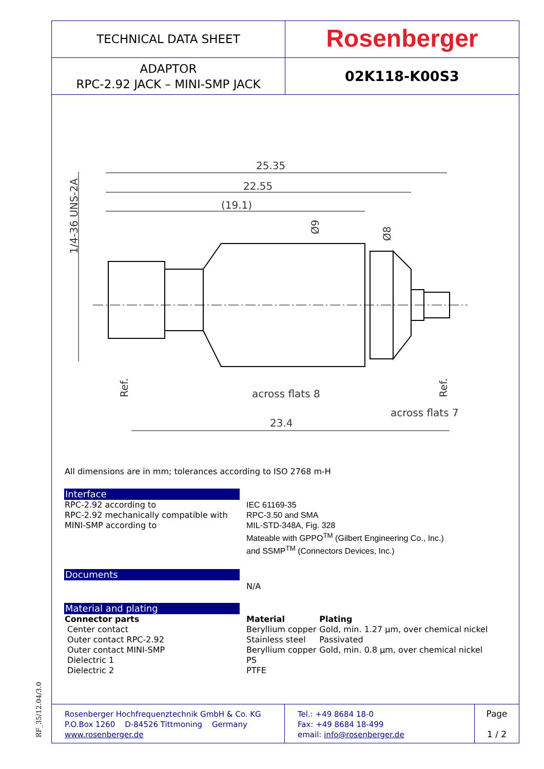TECHNICAL DATA SHEET
Rosenberger
ADAPTOR
RPC-2.92 JACK – MINI-SMP JACK
02K118-K00S3
25.35
22.55
(19.1)
across flats 8
across flats 7
23.4
1/4-36 UNS-2A
Ref.
Ref.
Ø9
Ø8
All dimensions are in mm; tolerances according to ISO 2768 m-H
Interface
RPC-2.92 according to
RPC-2.92 mechanically compatible with
MINI-SMP according to
IEC 61169-35
RPC-3.50 and SMA
MIL-STD-348A, Fig. 328
Mateable with GPPO<sup>TM</sup> (Gilbert Engineering Co., Inc.)
and SSMP<sup>TM</sup> (Connectors Devices, Inc.)
Documents
N/A
Material and plating
| Connector parts | Material | Plating |
| Center contact | Beryllium copper | Gold, min. 1.27 µm, over chemical nickel |
| Outer contact RPC-2.92 | Stainless steel | Passivated |
| Outer contact MINI-SMP | Beryllium copper | Gold, min. 0.8 µm, over chemical nickel |
| Dielectric 1 | PS | |
| Dielectric 2 | PTFE | |
Rosenberger Hochfrequenztechnik GmbH & Co. KG
P.O.Box 1260 D-84526 Tittmoning Germany
www.rosenberger.de
Tel.: +49 8684 18-0
Fax: +49 8684 18-499
email: info@rosenberger.de
Page
1 / 2
RF_35/12.04/3.0